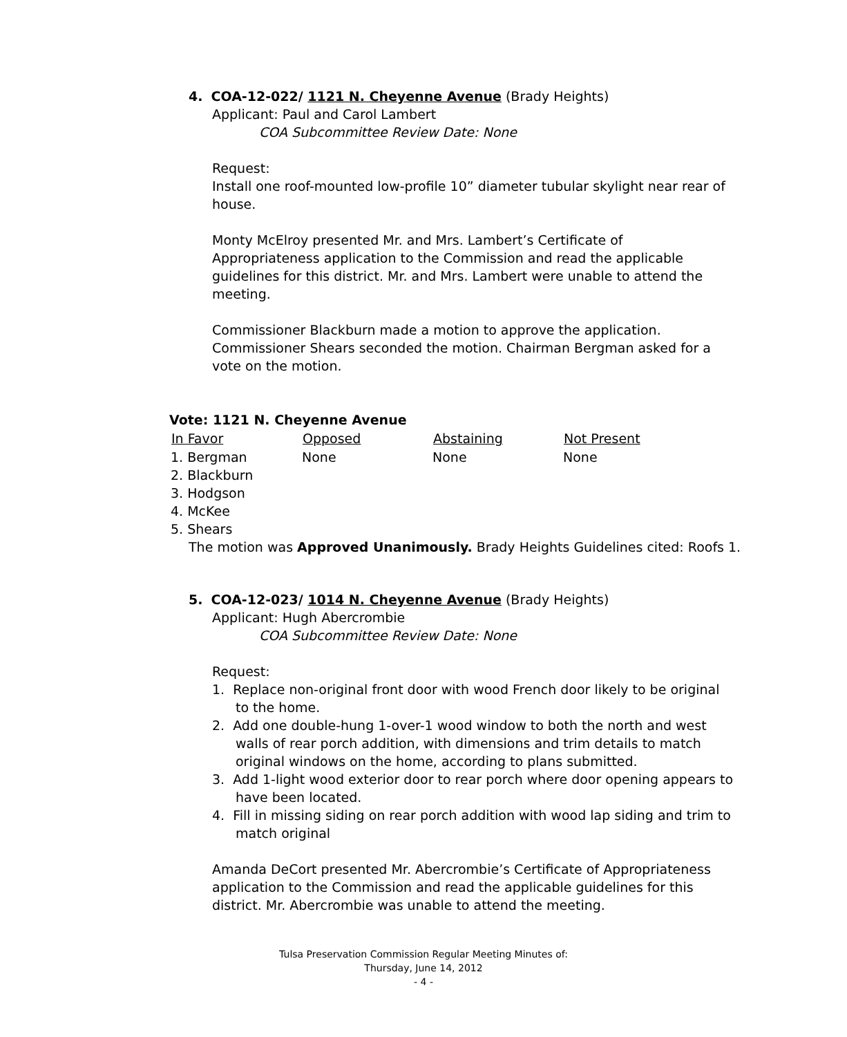4. COA-12-022/ 1121 N. Cheyenne Avenue (Brady Heights)
Applicant: Paul and Carol Lambert
COA Subcommittee Review Date: None
Request:
Install one roof-mounted low-profile 10” diameter tubular skylight near rear of house.
Monty McElroy presented Mr. and Mrs. Lambert’s Certificate of Appropriateness application to the Commission and read the applicable guidelines for this district. Mr. and Mrs. Lambert were unable to attend the meeting.
Commissioner Blackburn made a motion to approve the application. Commissioner Shears seconded the motion. Chairman Bergman asked for a vote on the motion.
Vote: 1121 N. Cheyenne Avenue
| In Favor | Opposed | Abstaining | Not Present |
| --- | --- | --- | --- |
| 1. Bergman | None | None | None |
| 2. Blackburn | | | |
| 3. Hodgson | | | |
| 4. McKee | | | |
| 5. Shears | | | |
The motion was Approved Unanimously. Brady Heights Guidelines cited: Roofs 1.
5. COA-12-023/ 1014 N. Cheyenne Avenue (Brady Heights)
Applicant: Hugh Abercrombie
COA Subcommittee Review Date: None
Request:
1. Replace non-original front door with wood French door likely to be original
to the home.
2. Add one double-hung 1-over-1 wood window to both the north and west walls of rear porch addition, with dimensions and trim details to match original windows on the home, according to plans submitted.
3. Add 1-light wood exterior door to rear porch where door opening appears to have been located.
4. Fill in missing siding on rear porch addition with wood lap siding and trim to match original
Amanda DeCort presented Mr. Abercrombie’s Certificate of Appropriateness application to the Commission and read the applicable guidelines for this district. Mr. Abercrombie was unable to attend the meeting.
Tulsa Preservation Commission Regular Meeting Minutes of:
Thursday, June 14, 2012
- 4 -